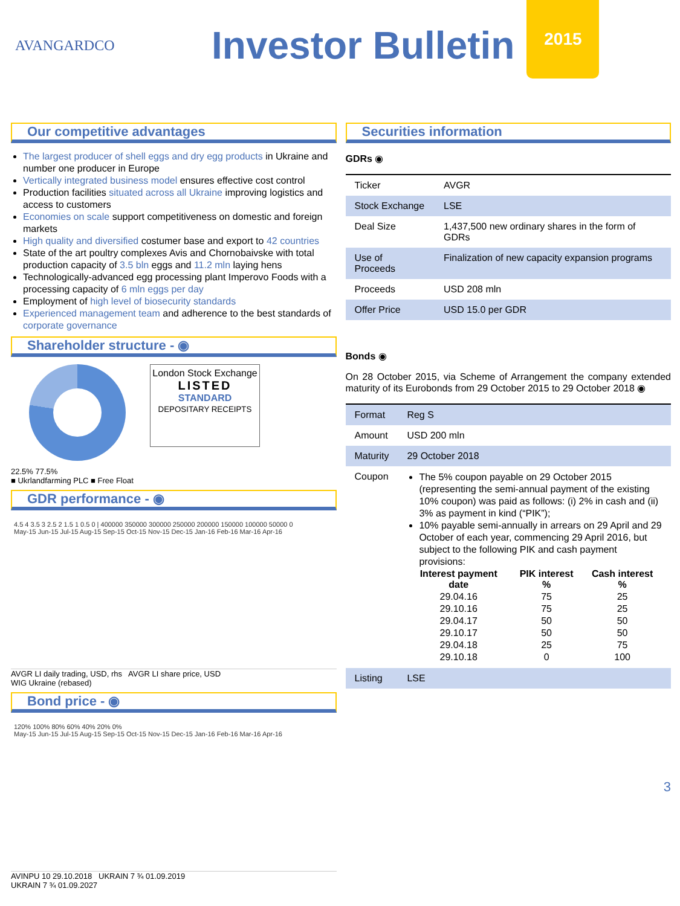AVANGARDCO
Investor Bulletin
2015
Our competitive advantages
The largest producer of shell eggs and dry egg products in Ukraine and number one producer in Europe
Vertically integrated business model ensures effective cost control
Production facilities situated across all Ukraine improving logistics and access to customers
Economies on scale support competitiveness on domestic and foreign markets
High quality and diversified costumer base and export to 42 countries
State of the art poultry complexes Avis and Chornobaivske with total production capacity of 3.5 bln eggs and 11.2 mln laying hens
Technologically-advanced egg processing plant Imperovo Foods with a processing capacity of 6 mln eggs per day
Employment of high level of biosecurity standards
Experienced management team and adherence to the best standards of corporate governance
Shareholder structure - ◉
London Stock Exchange
LISTED
STANDARD
DEPOSITARY RECEIPTS
22.5% 77.5%
■ Ukrlandfarming PLC ■ Free Float
GDR performance - ◉
4.5 4 3.5 3 2.5 2 1.5 1 0.5 0 | 400000 350000 300000 250000 200000 150000 100000 50000 0
May-15 Jun-15 Jul-15 Aug-15 Sep-15 Oct-15 Nov-15 Dec-15 Jan-16 Feb-16 Mar-16 Apr-16
AVGR LI daily trading, USD, rhs AVGR LI share price, USD
WIG Ukraine (rebased)
Bond price - ◉
120% 100% 80% 60% 40% 20% 0%
May-15 Jun-15 Jul-15 Aug-15 Sep-15 Oct-15 Nov-15 Dec-15 Jan-16 Feb-16 Mar-16 Apr-16
AVINPU 10 29.10.2018 UKRAIN 7 ¾ 01.09.2019
UKRAIN 7 ¾ 01.09.2027
Securities information
GDRs ◉
| Ticker | AVGR |
| Stock Exchange | LSE |
| Deal Size | 1,437,500 new ordinary shares in the form of GDRs |
| Use of Proceeds | Finalization of new capacity expansion programs |
| Proceeds | USD 208 mln |
| Offer Price | USD 15.0 per GDR |
Bonds ◉
On 28 October 2015, via Scheme of Arrangement the company extended maturity of its Eurobonds from 29 October 2015 to 29 October 2018 ◉
| Format | Reg S |
| Amount | USD 200 mln |
| Maturity | 29 October 2018 |
| Coupon | The 5% coupon payable on 29 October 2015 (representing the semi-annual payment of the existing 10% coupon) was paid as follows: (i) 2% in cash and (ii) 3% as payment in kind (“PIK”); 10% payable semi-annually in arrears on 29 April and 29 October of each year, commencing 29 April 2016, but subject to the following PIK and cash payment provisions: / Interest payment date / PIK interest % / Cash interest % / / --- / --- / --- / / 29.04.16 / 75 / 25 / / 29.10.16 / 75 / 25 / / 29.04.17 / 50 / 50 / / 29.10.17 / 50 / 50 / / 29.04.18 / 25 / 75 / / 29.10.18 / 0 / 100 / |
| Listing | LSE |
3